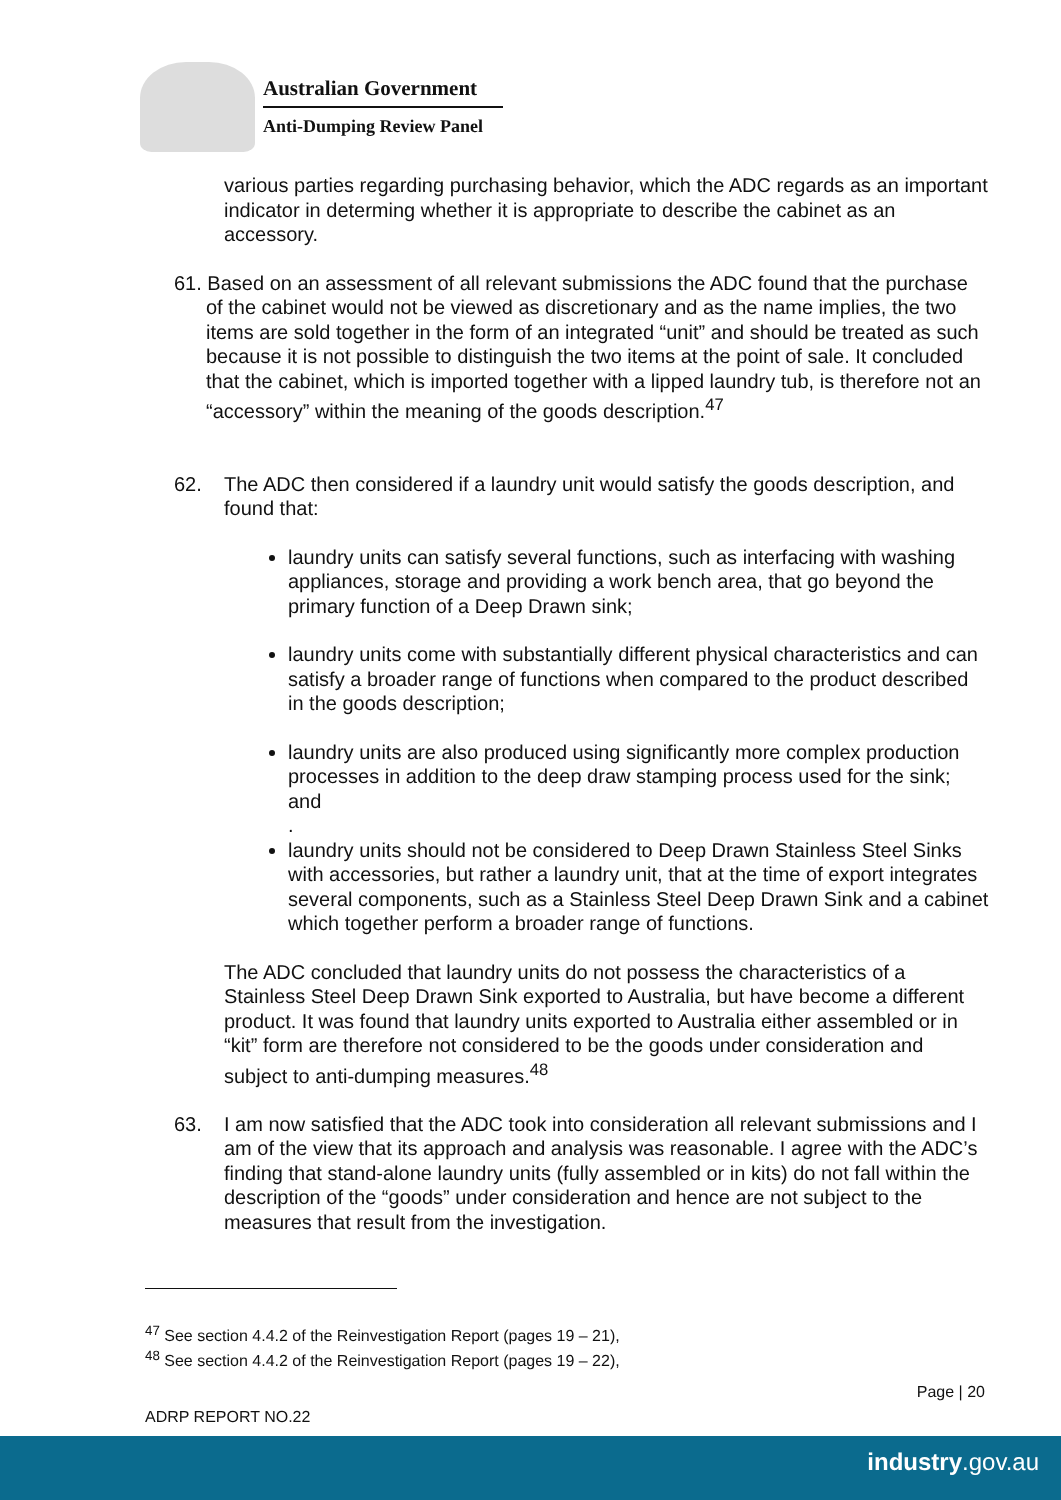Australian Government
Anti-Dumping Review Panel
various parties regarding purchasing behavior, which the ADC regards as an important indicator in determing whether it is appropriate to describe the cabinet as an accessory.
61. Based on an assessment of all relevant submissions the ADC found that the purchase of the cabinet would not be viewed as discretionary and as the name implies, the two items are sold together in the form of an integrated “unit” and should be treated as such because it is not possible to distinguish the two items at the point of sale. It concluded that the cabinet, which is imported together with a lipped laundry tub, is therefore not an “accessory” within the meaning of the goods description.<sup>47</sup>
62. The ADC then considered if a laundry unit would satisfy the goods description, and found that:
laundry units can satisfy several functions, such as interfacing with washing appliances, storage and providing a work bench area, that go beyond the primary function of a Deep Drawn sink;
laundry units come with substantially different physical characteristics and can satisfy a broader range of functions when compared to the product described in the goods description;
laundry units are also produced using significantly more complex production processes in addition to the deep draw stamping process used for the sink; and
.
laundry units should not be considered to Deep Drawn Stainless Steel Sinks with accessories, but rather a laundry unit, that at the time of export integrates several components, such as a Stainless Steel Deep Drawn Sink and a cabinet which together perform a broader range of functions.
The ADC concluded that laundry units do not possess the characteristics of a Stainless Steel Deep Drawn Sink exported to Australia, but have become a different product. It was found that laundry units exported to Australia either assembled or in “kit” form are therefore not considered to be the goods under consideration and subject to anti-dumping measures.<sup>48</sup>
63. I am now satisfied that the ADC took into consideration all relevant submissions and I am of the view that its approach and analysis was reasonable. I agree with the ADC’s finding that stand-alone laundry units (fully assembled or in kits) do not fall within the description of the “goods” under consideration and hence are not subject to the measures that result from the investigation.
<sup>47</sup> See section 4.4.2 of the Reinvestigation Report (pages 19 – 21),
<sup>48</sup> See section 4.4.2 of the Reinvestigation Report (pages 19 – 22),
Page | 20
ADRP REPORT NO.22
industry.gov.au